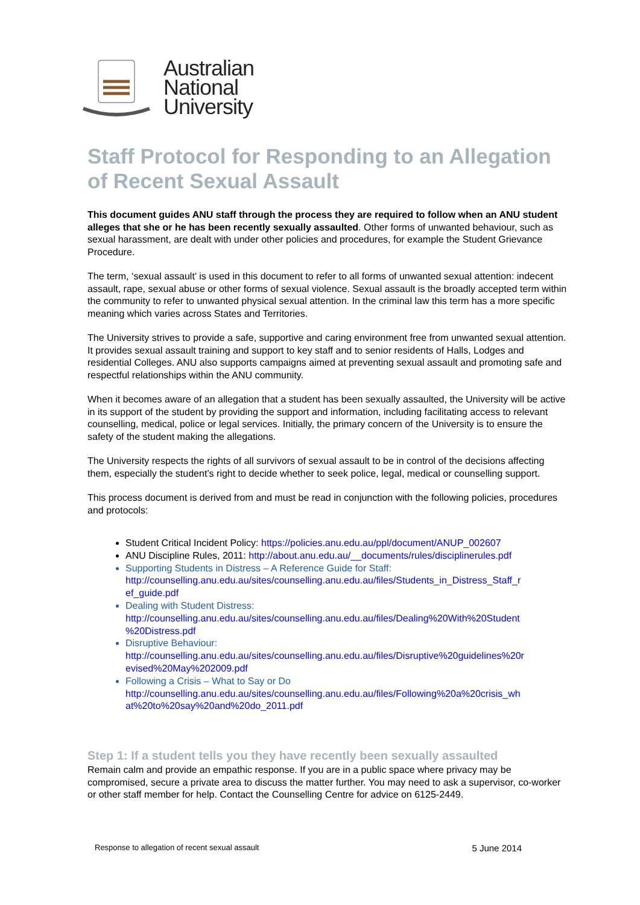Australian
National
University
Staff Protocol for Responding to an Allegation of Recent Sexual Assault
This document guides ANU staff through the process they are required to follow when an ANU student alleges that she or he has been recently sexually assaulted. Other forms of unwanted behaviour, such as sexual harassment, are dealt with under other policies and procedures, for example the Student Grievance Procedure.
The term, ‘sexual assault’ is used in this document to refer to all forms of unwanted sexual attention: indecent assault, rape, sexual abuse or other forms of sexual violence. Sexual assault is the broadly accepted term within the community to refer to unwanted physical sexual attention. In the criminal law this term has a more specific meaning which varies across States and Territories.
The University strives to provide a safe, supportive and caring environment free from unwanted sexual attention. It provides sexual assault training and support to key staff and to senior residents of Halls, Lodges and residential Colleges. ANU also supports campaigns aimed at preventing sexual assault and promoting safe and respectful relationships within the ANU community.
When it becomes aware of an allegation that a student has been sexually assaulted, the University will be active in its support of the student by providing the support and information, including facilitating access to relevant counselling, medical, police or legal services. Initially, the primary concern of the University is to ensure the safety of the student making the allegations.
The University respects the rights of all survivors of sexual assault to be in control of the decisions affecting them, especially the student’s right to decide whether to seek police, legal, medical or counselling support.
This process document is derived from and must be read in conjunction with the following policies, procedures and protocols:
Student Critical Incident Policy: https://policies.anu.edu.au/ppl/document/ANUP_002607
ANU Discipline Rules, 2011: http://about.anu.edu.au/__documents/rules/disciplinerules.pdf
Supporting Students in Distress – A Reference Guide for Staff:
http://counselling.anu.edu.au/sites/counselling.anu.edu.au/files/Students_in_Distress_Staff_r ef_guide.pdf
Dealing with Student Distress:
http://counselling.anu.edu.au/sites/counselling.anu.edu.au/files/Dealing%20With%20Student %20Distress.pdf
Disruptive Behaviour:
http://counselling.anu.edu.au/sites/counselling.anu.edu.au/files/Disruptive%20guidelines%20r evised%20May%202009.pdf
Following a Crisis – What to Say or Do
http://counselling.anu.edu.au/sites/counselling.anu.edu.au/files/Following%20a%20crisis_wh at%20to%20say%20and%20do_2011.pdf
Step 1: If a student tells you they have recently been sexually assaulted
Remain calm and provide an empathic response. If you are in a public space where privacy may be compromised, secure a private area to discuss the matter further. You may need to ask a supervisor, co-worker or other staff member for help. Contact the Counselling Centre for advice on 6125-2449.
Response to allegation of recent sexual assault 5 June 2014